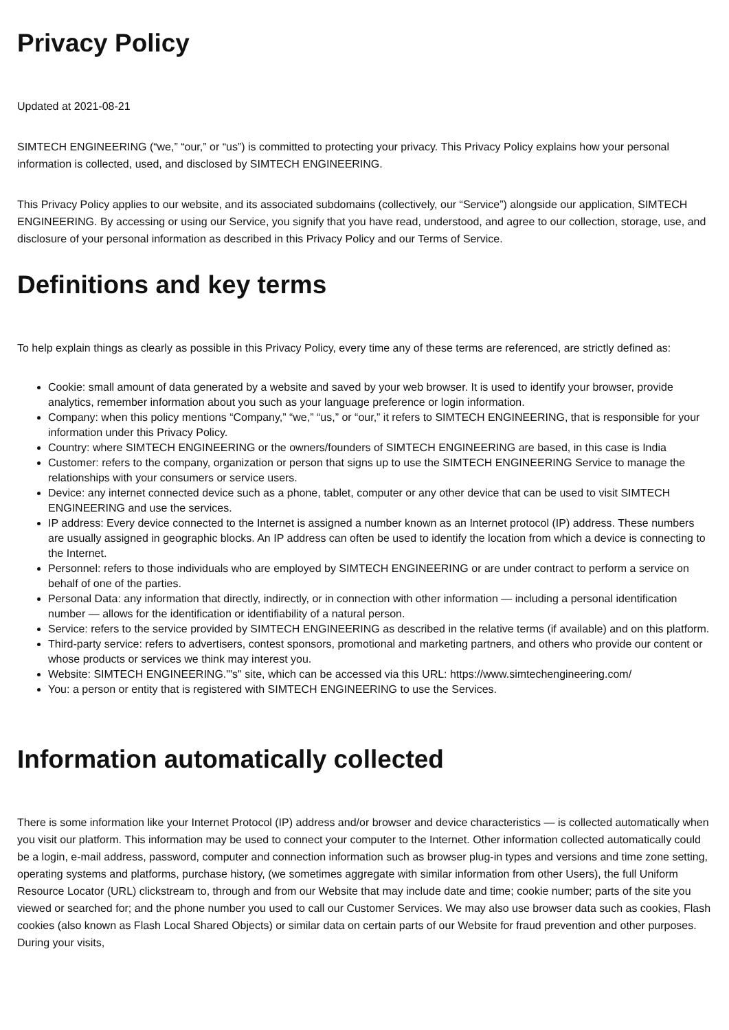Privacy Policy
Updated at 2021-08-21
SIMTECH ENGINEERING (“we,” “our,” or “us”) is committed to protecting your privacy. This Privacy Policy explains how your personal information is collected, used, and disclosed by SIMTECH ENGINEERING.
This Privacy Policy applies to our website, and its associated subdomains (collectively, our “Service”) alongside our application, SIMTECH ENGINEERING. By accessing or using our Service, you signify that you have read, understood, and agree to our collection, storage, use, and disclosure of your personal information as described in this Privacy Policy and our Terms of Service.
Definitions and key terms
To help explain things as clearly as possible in this Privacy Policy, every time any of these terms are referenced, are strictly defined as:
Cookie: small amount of data generated by a website and saved by your web browser. It is used to identify your browser, provide analytics, remember information about you such as your language preference or login information.
Company: when this policy mentions “Company,” “we,” “us,” or “our,” it refers to SIMTECH ENGINEERING, that is responsible for your information under this Privacy Policy.
Country: where SIMTECH ENGINEERING or the owners/founders of SIMTECH ENGINEERING are based, in this case is India
Customer: refers to the company, organization or person that signs up to use the SIMTECH ENGINEERING Service to manage the relationships with your consumers or service users.
Device: any internet connected device such as a phone, tablet, computer or any other device that can be used to visit SIMTECH ENGINEERING and use the services.
IP address: Every device connected to the Internet is assigned a number known as an Internet protocol (IP) address. These numbers are usually assigned in geographic blocks. An IP address can often be used to identify the location from which a device is connecting to the Internet.
Personnel: refers to those individuals who are employed by SIMTECH ENGINEERING or are under contract to perform a service on behalf of one of the parties.
Personal Data: any information that directly, indirectly, or in connection with other information — including a personal identification number — allows for the identification or identifiability of a natural person.
Service: refers to the service provided by SIMTECH ENGINEERING as described in the relative terms (if available) and on this platform.
Third-party service: refers to advertisers, contest sponsors, promotional and marketing partners, and others who provide our content or whose products or services we think may interest you.
Website: SIMTECH ENGINEERING."'s" site, which can be accessed via this URL: https://www.simtechengineering.com/
You: a person or entity that is registered with SIMTECH ENGINEERING to use the Services.
Information automatically collected
There is some information like your Internet Protocol (IP) address and/or browser and device characteristics — is collected automatically when you visit our platform. This information may be used to connect your computer to the Internet. Other information collected automatically could be a login, e-mail address, password, computer and connection information such as browser plug-in types and versions and time zone setting, operating systems and platforms, purchase history, (we sometimes aggregate with similar information from other Users), the full Uniform Resource Locator (URL) clickstream to, through and from our Website that may include date and time; cookie number; parts of the site you viewed or searched for; and the phone number you used to call our Customer Services. We may also use browser data such as cookies, Flash cookies (also known as Flash Local Shared Objects) or similar data on certain parts of our Website for fraud prevention and other purposes. During your visits,